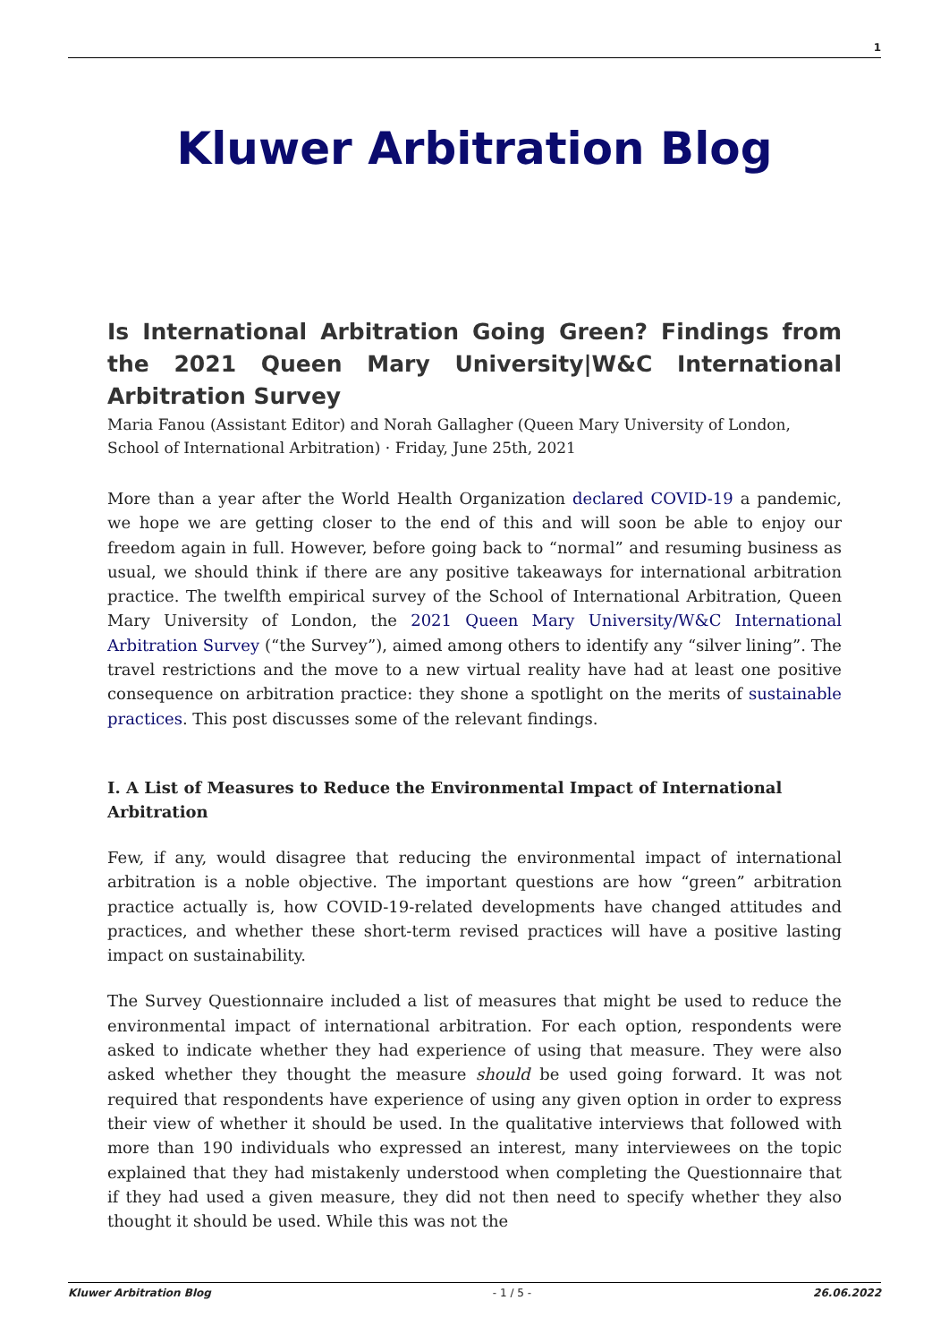1
Kluwer Arbitration Blog
Is International Arbitration Going Green? Findings from the 2021 Queen Mary University|W&C International Arbitration Survey
Maria Fanou (Assistant Editor) and Norah Gallagher (Queen Mary University of London, School of International Arbitration) · Friday, June 25th, 2021
More than a year after the World Health Organization declared COVID-19 a pandemic, we hope we are getting closer to the end of this and will soon be able to enjoy our freedom again in full. However, before going back to “normal” and resuming business as usual, we should think if there are any positive takeaways for international arbitration practice. The twelfth empirical survey of the School of International Arbitration, Queen Mary University of London, the 2021 Queen Mary University/W&C International Arbitration Survey (“the Survey”), aimed among others to identify any “silver lining”. The travel restrictions and the move to a new virtual reality have had at least one positive consequence on arbitration practice: they shone a spotlight on the merits of sustainable practices. This post discusses some of the relevant findings.
I. A List of Measures to Reduce the Environmental Impact of International Arbitration
Few, if any, would disagree that reducing the environmental impact of international arbitration is a noble objective. The important questions are how “green” arbitration practice actually is, how COVID-19-related developments have changed attitudes and practices, and whether these short-term revised practices will have a positive lasting impact on sustainability.
The Survey Questionnaire included a list of measures that might be used to reduce the environmental impact of international arbitration. For each option, respondents were asked to indicate whether they had experience of using that measure. They were also asked whether they thought the measure should be used going forward. It was not required that respondents have experience of using any given option in order to express their view of whether it should be used. In the qualitative interviews that followed with more than 190 individuals who expressed an interest, many interviewees on the topic explained that they had mistakenly understood when completing the Questionnaire that if they had used a given measure, they did not then need to specify whether they also thought it should be used. While this was not the
Kluwer Arbitration Blog - 1 / 5 - 26.06.2022